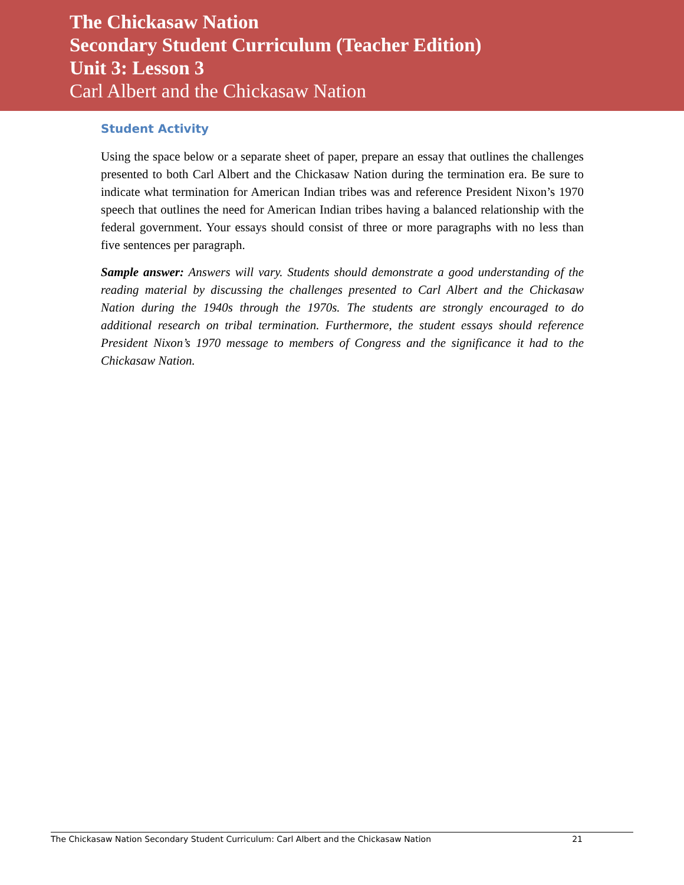The Chickasaw Nation
Secondary Student Curriculum (Teacher Edition)
Unit 3: Lesson 3
Carl Albert and the Chickasaw Nation
Student Activity
Using the space below or a separate sheet of paper, prepare an essay that outlines the challenges presented to both Carl Albert and the Chickasaw Nation during the termination era. Be sure to indicate what termination for American Indian tribes was and reference President Nixon’s 1970 speech that outlines the need for American Indian tribes having a balanced relationship with the federal government. Your essays should consist of three or more paragraphs with no less than five sentences per paragraph.
Sample answer: Answers will vary. Students should demonstrate a good understanding of the reading material by discussing the challenges presented to Carl Albert and the Chickasaw Nation during the 1940s through the 1970s. The students are strongly encouraged to do additional research on tribal termination. Furthermore, the student essays should reference President Nixon’s 1970 message to members of Congress and the significance it had to the Chickasaw Nation.
The Chickasaw Nation Secondary Student Curriculum: Carl Albert and the Chickasaw Nation 21